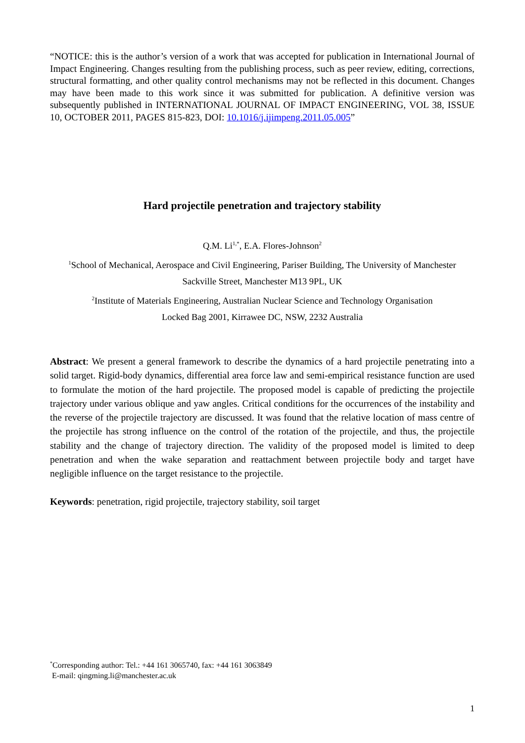“NOTICE: this is the author’s version of a work that was accepted for publication in International Journal of Impact Engineering. Changes resulting from the publishing process, such as peer review, editing, corrections, structural formatting, and other quality control mechanisms may not be reflected in this document. Changes may have been made to this work since it was submitted for publication. A definitive version was subsequently published in INTERNATIONAL JOURNAL OF IMPACT ENGINEERING, VOL 38, ISSUE 10, OCTOBER 2011, PAGES 815-823, DOI: 10.1016/j.ijimpeng.2011.05.005”
Hard projectile penetration and trajectory stability
Q.M. Li<sup>1,*</sup>, E.A. Flores-Johnson<sup>2</sup>
<sup>1</sup> School of Mechanical, Aerospace and Civil Engineering, Pariser Building, The University of Manchester
Sackville Street, Manchester M13 9PL, UK
<sup>2</sup> Institute of Materials Engineering, Australian Nuclear Science and Technology Organisation
Locked Bag 2001, Kirrawee DC, NSW, 2232 Australia
Abstract: We present a general framework to describe the dynamics of a hard projectile penetrating into a solid target. Rigid-body dynamics, differential area force law and semi-empirical resistance function are used to formulate the motion of the hard projectile. The proposed model is capable of predicting the projectile trajectory under various oblique and yaw angles. Critical conditions for the occurrences of the instability and the reverse of the projectile trajectory are discussed. It was found that the relative location of mass centre of the projectile has strong influence on the control of the rotation of the projectile, and thus, the projectile stability and the change of trajectory direction. The validity of the proposed model is limited to deep penetration and when the wake separation and reattachment between projectile body and target have negligible influence on the target resistance to the projectile.
Keywords: penetration, rigid projectile, trajectory stability, soil target
<sup>*</sup> Corresponding author: Tel.: +44 161 3065740, fax: +44 161 3063849
E-mail: qingming.li@manchester.ac.uk
1